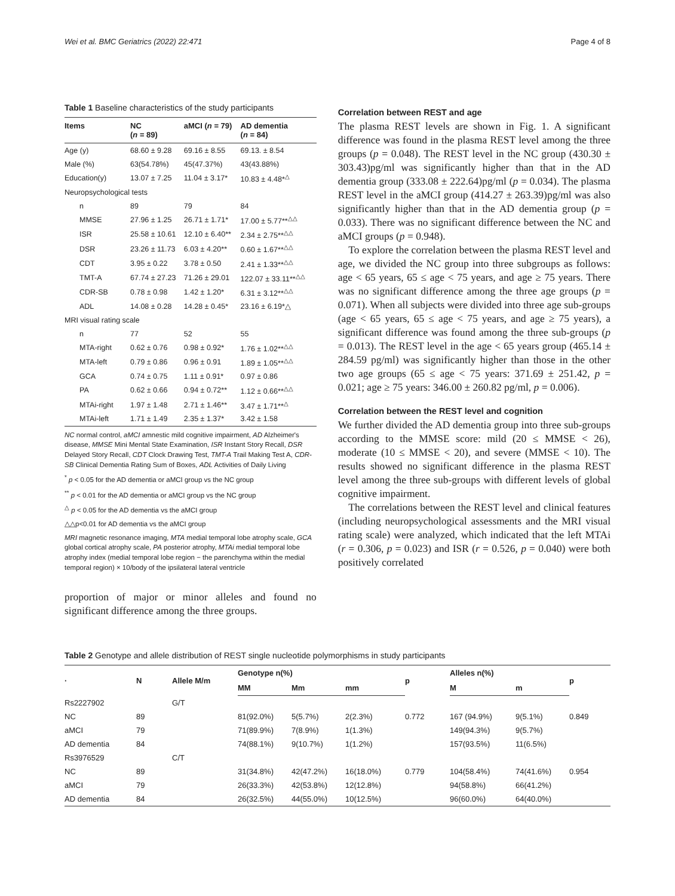Wei et al. BMC Geriatrics (2022) 22:471 Page 4 of 8
Table 1 Baseline characteristics of the study participants
| Items | NC ( n = 89) | aMCI ( n = 79) | AD dementia ( n = 84) |
| --- | --- | --- | --- |
| Age (y) | 68.60 ± 9.28 | 69.16 ± 8.55 | 69.13. ± 8.54 |
| Male (%) | 63(54.78%) | 45(47.37%) | 43(43.88%) |
| Education(y) | 13.07 ± 7.25 | 11.04 ± 3.17* | 10.83 ± 4.48*<sup>△</sup> |
| Neuropsychological tests | | | |
| n | 89 | 79 | 84 |
| MMSE | 27.96 ± 1.25 | 26.71 ± 1.71* | 17.00 ± 5.77**<sup>△△</sup> |
| ISR | 25.58 ± 10.61 | 12.10 ± 6.40** | 2.34 ± 2.75**<sup>△△</sup> |
| DSR | 23.26 ± 11.73 | 6.03 ± 4.20** | 0.60 ± 1.67**<sup>△△</sup> |
| CDT | 3.95 ± 0.22 | 3.78 ± 0.50 | 2.41 ± 1.33**<sup>△△</sup> |
| TMT-A | 67.74 ± 27.23 | 71.26 ± 29.01 | 122.07 ± 33.11**<sup>△△</sup> |
| CDR-SB | 0.78 ± 0.98 | 1.42 ± 1.20* | 6.31 ± 3.12**<sup>△△</sup> |
| ADL | 14.08 ± 0.28 | 14.28 ± 0.45* | 23.16 ± 6.19*△ |
| MRI visual rating scale | | | |
| n | 77 | 52 | 55 |
| MTA-right | 0.62 ± 0.76 | 0.98 ± 0.92* | 1.76 ± 1.02**<sup>△△</sup> |
| MTA-left | 0.79 ± 0.86 | 0.96 ± 0.91 | 1.89 ± 1.05**<sup>△△</sup> |
| GCA | 0.74 ± 0.75 | 1.11 ± 0.91* | 0.97 ± 0.86 |
| PA | 0.62 ± 0.66 | 0.94 ± 0.72** | 1.12 ± 0.66**<sup>△△</sup> |
| MTAi-right | 1.97 ± 1.48 | 2.71 ± 1.46** | 3.47 ± 1.71**<sup>△</sup> |
| MTAi-left | 1.71 ± 1.49 | 2.35 ± 1.37* | 3.42 ± 1.58 |
NC normal control, aMCI amnestic mild cognitive impairment, AD Alzheimer's disease, MMSE Mini Mental State Examination, ISR Instant Story Recall, DSR Delayed Story Recall, CDT Clock Drawing Test, TMT-A Trail Making Test A, CDR-SB Clinical Dementia Rating Sum of Boxes, ADL Activities of Daily Living
<sup>*</sup> p < 0.05 for the AD dementia or aMCI group vs the NC group
<sup>**</sup> p < 0.01 for the AD dementia or aMCI group vs the NC group
<sup>△</sup> p < 0.05 for the AD dementia vs the aMCI group
△△p<0.01 for AD dementia vs the aMCI group
MRI magnetic resonance imaging, MTA medial temporal lobe atrophy scale, GCA global cortical atrophy scale, PA posterior atrophy, MTAi medial temporal lobe atrophy index (medial temporal lobe region − the parenchyma within the medial temporal region) × 10/body of the ipsilateral lateral ventricle
proportion of major or minor alleles and found no significant difference among the three groups.
Correlation between REST and age
The plasma REST levels are shown in Fig. 1. A significant difference was found in the plasma REST level among the three groups (p = 0.048). The REST level in the NC group (430.30 ± 303.43)pg/ml was significantly higher than that in the AD dementia group (333.08 ± 222.64)pg/ml (p = 0.034). The plasma REST level in the aMCI group (414.27 ± 263.39)pg/ml was also significantly higher than that in the AD dementia group (p = 0.033). There was no significant difference between the NC and aMCI groups (p = 0.948).
To explore the correlation between the plasma REST level and age, we divided the NC group into three subgroups as follows: age < 65 years, 65 ≤ age < 75 years, and age ≥ 75 years. There was no significant difference among the three age groups (p = 0.071). When all subjects were divided into three age sub-groups (age < 65 years, 65 ≤ age < 75 years, and age ≥ 75 years), a significant difference was found among the three sub-groups (p = 0.013). The REST level in the age < 65 years group (465.14 ± 284.59 pg/ml) was significantly higher than those in the other two age groups (65 ≤ age < 75 years: 371.69 ± 251.42, p = 0.021; age ≥ 75 years: 346.00 ± 260.82 pg/ml, p = 0.006).
Correlation between the REST level and cognition
We further divided the AD dementia group into three sub-groups according to the MMSE score: mild (20 ≤ MMSE < 26), moderate (10 ≤ MMSE < 20), and severe (MMSE < 10). The results showed no significant difference in the plasma REST level among the three sub-groups with different levels of global cognitive impairment.
The correlations between the REST level and clinical features (including neuropsychological assessments and the MRI visual rating scale) were analyzed, which indicated that the left MTAi (r = 0.306, p = 0.023) and ISR (r = 0.526, p = 0.040) were both positively correlated
Table 2 Genotype and allele distribution of REST single nucleotide polymorphisms in study participants
| · | N | Allele M/m | Genotype n(%) | | | p | Alleles n(%) | | p |
| --- | --- | --- | --- | --- | --- | --- | --- | --- | --- |
| | | | MM | Mm | mm | | M | m | |
| Rs2227902 | | G/T | | | | | | | |
| NC | 89 | | 81(92.0%) | 5(5.7%) | 2(2.3%) | 0.772 | 167 (94.9%) | 9(5.1%) | 0.849 |
| aMCI | 79 | | 71(89.9%) | 7(8.9%) | 1(1.3%) | | 149(94.3%) | 9(5.7%) | |
| AD dementia | 84 | | 74(88.1%) | 9(10.7%) | 1(1.2%) | | 157(93.5%) | 11(6.5%) | |
| Rs3976529 | | C/T | | | | | | | |
| NC | 89 | | 31(34.8%) | 42(47.2%) | 16(18.0%) | 0.779 | 104(58.4%) | 74(41.6%) | 0.954 |
| aMCI | 79 | | 26(33.3%) | 42(53.8%) | 12(12.8%) | | 94(58.8%) | 66(41.2%) | |
| AD dementia | 84 | | 26(32.5%) | 44(55.0%) | 10(12.5%) | | 96(60.0%) | 64(40.0%) | |